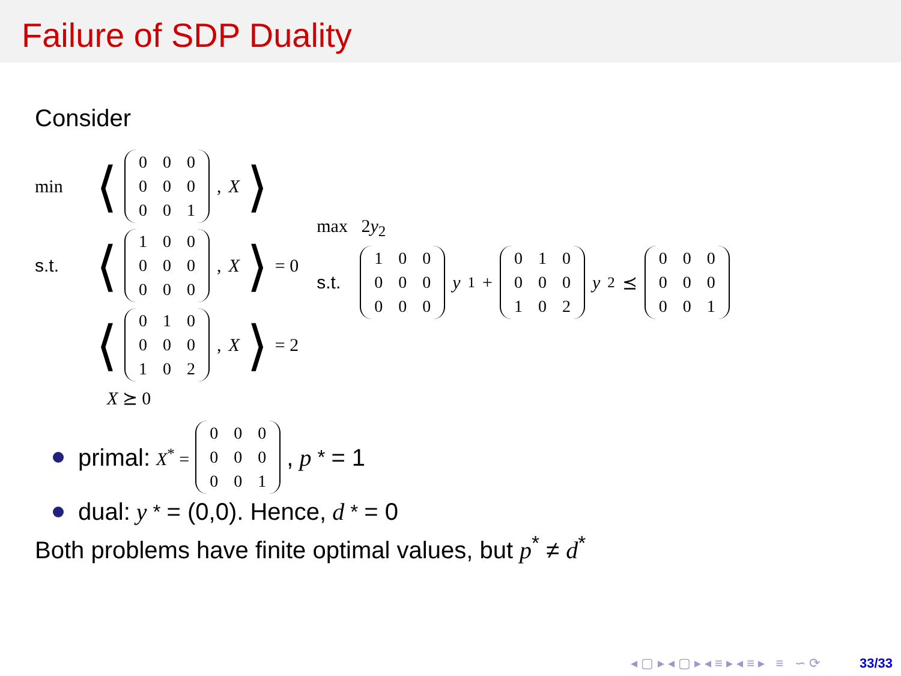Failure of SDP Duality
Consider
min ⟨
| 0 | 0 | 0 |
| 0 | 0 | 0 |
| 0 | 0 | 1 |
, X ⟩
s.t. ⟨
| 1 | 0 | 0 |
| 0 | 0 | 0 |
| 0 | 0 | 0 |
, X ⟩ = 0
⟨
| 0 | 1 | 0 |
| 0 | 0 | 0 |
| 1 | 0 | 2 |
, X ⟩ = 2
X ⪰ 0
max 2y<sub>2</sub>
s.t.
| 1 | 0 | 0 |
| 0 | 0 | 0 |
| 0 | 0 | 0 |
y<sub>1</sub> +
| 0 | 1 | 0 |
| 0 | 0 | 0 |
| 1 | 0 | 2 |
y<sub>2</sub> ⪯
| 0 | 0 | 0 |
| 0 | 0 | 0 |
| 0 | 0 | 1 |
primal: X<sup>*</sup> =
| 0 | 0 | 0 |
| 0 | 0 | 0 |
| 0 | 0 | 1 |
, p<sup>*</sup> = 1
dual: y<sup>*</sup> = (0,0). Hence, d<sup>*</sup> = 0
Both problems have finite optimal values, but p<sup>*</sup> ≠ d<sup>*</sup>
◂ ▢ ▸ ◂ ▢ ▸ ◂ ≡ ▸ ◂ ≡ ▸ ≡ ∽ ⟳ 33/33